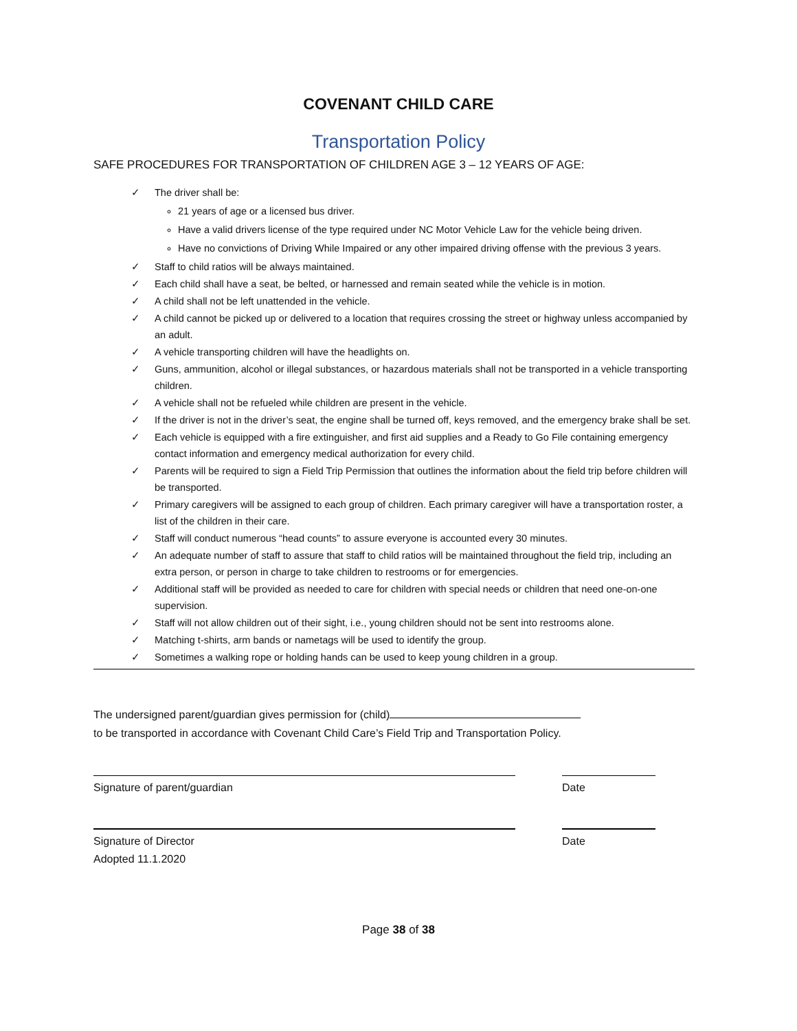COVENANT CHILD CARE
Transportation Policy
SAFE PROCEDURES FOR TRANSPORTATION OF CHILDREN AGE 3 – 12 YEARS OF AGE:
✓ The driver shall be:
21 years of age or a licensed bus driver.
Have a valid drivers license of the type required under NC Motor Vehicle Law for the vehicle being driven.
Have no convictions of Driving While Impaired or any other impaired driving offense with the previous 3 years.
✓ Staff to child ratios will be always maintained.
✓ Each child shall have a seat, be belted, or harnessed and remain seated while the vehicle is in motion.
✓ A child shall not be left unattended in the vehicle.
✓ A child cannot be picked up or delivered to a location that requires crossing the street or highway unless accompanied by an adult.
✓ A vehicle transporting children will have the headlights on.
✓ Guns, ammunition, alcohol or illegal substances, or hazardous materials shall not be transported in a vehicle transporting children.
✓ A vehicle shall not be refueled while children are present in the vehicle.
✓ If the driver is not in the driver’s seat, the engine shall be turned off, keys removed, and the emergency brake shall be set.
✓ Each vehicle is equipped with a fire extinguisher, and first aid supplies and a Ready to Go File containing emergency contact information and emergency medical authorization for every child.
✓ Parents will be required to sign a Field Trip Permission that outlines the information about the field trip before children will be transported.
✓ Primary caregivers will be assigned to each group of children. Each primary caregiver will have a transportation roster, a list of the children in their care.
✓ Staff will conduct numerous “head counts” to assure everyone is accounted every 30 minutes.
✓ An adequate number of staff to assure that staff to child ratios will be maintained throughout the field trip, including an extra person, or person in charge to take children to restrooms or for emergencies.
✓ Additional staff will be provided as needed to care for children with special needs or children that need one-on-one supervision.
✓ Staff will not allow children out of their sight, i.e., young children should not be sent into restrooms alone.
✓ Matching t-shirts, arm bands or nametags will be used to identify the group.
✓ Sometimes a walking rope or holding hands can be used to keep young children in a group.
The undersigned parent/guardian gives permission for (child)
to be transported in accordance with Covenant Child Care’s Field Trip and Transportation Policy.
Signature of parent/guardian Date
Signature of Director
Adopted 11.1.2020
Date
Page 38 of 38